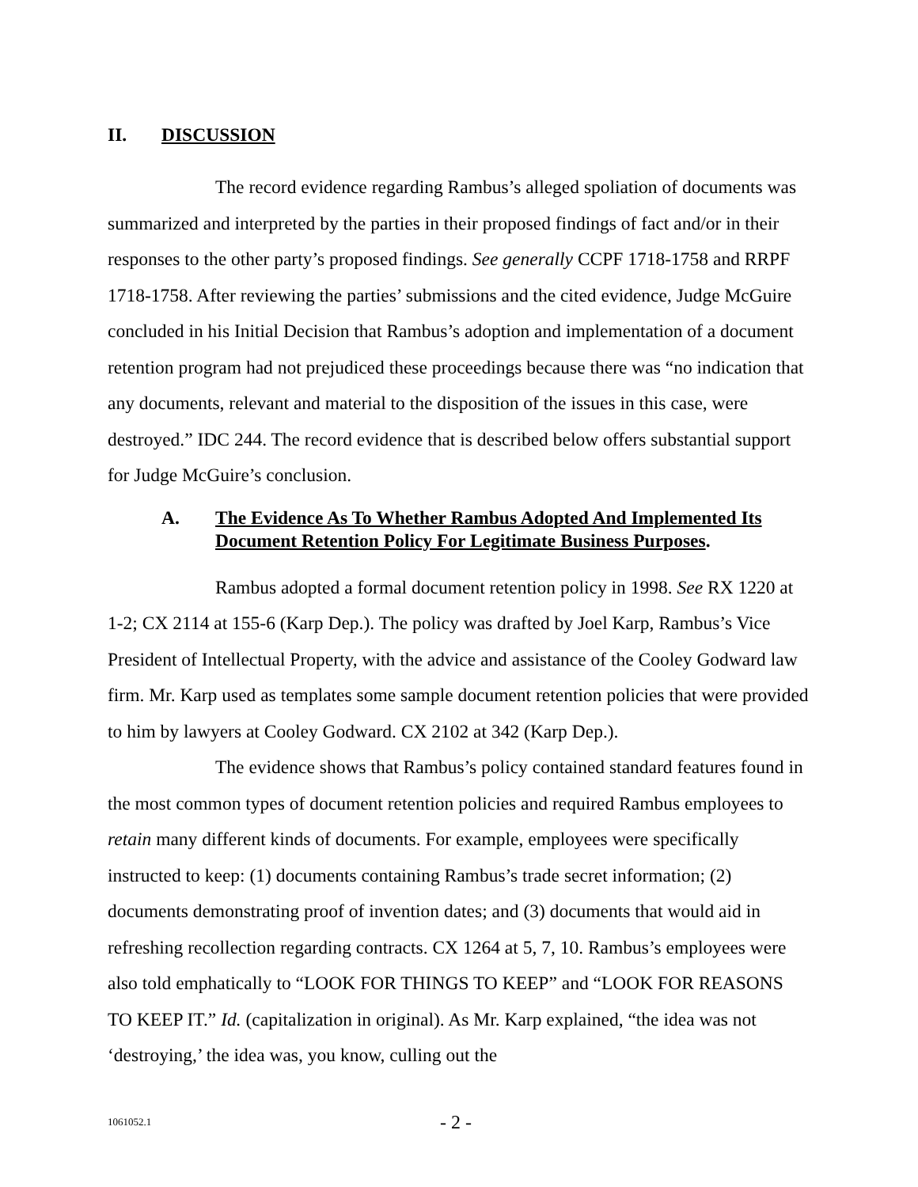II. DISCUSSION
The record evidence regarding Rambus’s alleged spoliation of documents was summarized and interpreted by the parties in their proposed findings of fact and/or in their responses to the other party’s proposed findings. See generally CCPF 1718-1758 and RRPF 1718-1758. After reviewing the parties’ submissions and the cited evidence, Judge McGuire concluded in his Initial Decision that Rambus’s adoption and implementation of a document retention program had not prejudiced these proceedings because there was “no indication that any documents, relevant and material to the disposition of the issues in this case, were destroyed.” IDC 244. The record evidence that is described below offers substantial support for Judge McGuire’s conclusion.
A. The Evidence As To Whether Rambus Adopted And Implemented Its Document Retention Policy For Legitimate Business Purposes.
Rambus adopted a formal document retention policy in 1998. See RX 1220 at 1-2; CX 2114 at 155-6 (Karp Dep.). The policy was drafted by Joel Karp, Rambus’s Vice President of Intellectual Property, with the advice and assistance of the Cooley Godward law firm. Mr. Karp used as templates some sample document retention policies that were provided to him by lawyers at Cooley Godward. CX 2102 at 342 (Karp Dep.).
The evidence shows that Rambus’s policy contained standard features found in the most common types of document retention policies and required Rambus employees to retain many different kinds of documents. For example, employees were specifically instructed to keep: (1) documents containing Rambus’s trade secret information; (2) documents demonstrating proof of invention dates; and (3) documents that would aid in refreshing recollection regarding contracts. CX 1264 at 5, 7, 10. Rambus’s employees were also told emphatically to “LOOK FOR THINGS TO KEEP” and “LOOK FOR REASONS TO KEEP IT.” Id. (capitalization in original). As Mr. Karp explained, “the idea was not ‘destroying,’ the idea was, you know, culling out the
1061052.1
- 2 -